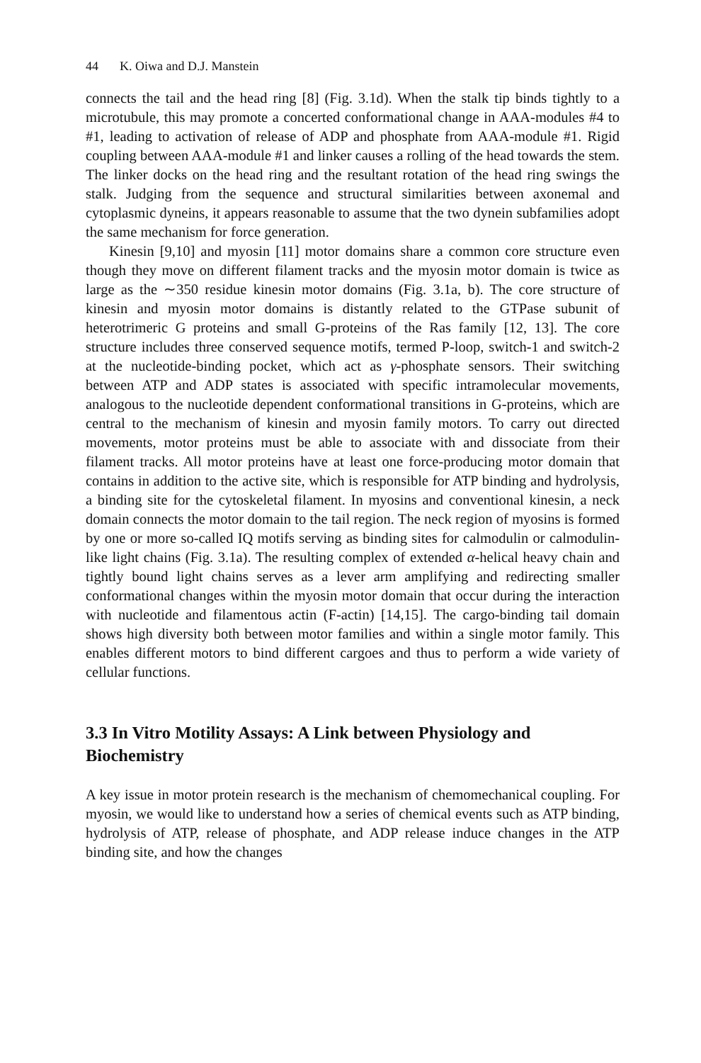44 K. Oiwa and D.J. Manstein
connects the tail and the head ring [8] (Fig. 3.1d). When the stalk tip binds tightly to a microtubule, this may promote a concerted conformational change in AAA-modules #4 to #1, leading to activation of release of ADP and phosphate from AAA-module #1. Rigid coupling between AAA-module #1 and linker causes a rolling of the head towards the stem. The linker docks on the head ring and the resultant rotation of the head ring swings the stalk. Judging from the sequence and structural similarities between axonemal and cytoplasmic dyneins, it appears reasonable to assume that the two dynein subfamilies adopt the same mechanism for force generation.
Kinesin [9,10] and myosin [11] motor domains share a common core structure even though they move on different filament tracks and the myosin motor domain is twice as large as the ∼350 residue kinesin motor domains (Fig. 3.1a, b). The core structure of kinesin and myosin motor domains is distantly related to the GTPase subunit of heterotrimeric G proteins and small G-proteins of the Ras family [12, 13]. The core structure includes three conserved sequence motifs, termed P-loop, switch-1 and switch-2 at the nucleotide-binding pocket, which act as γ-phosphate sensors. Their switching between ATP and ADP states is associated with specific intramolecular movements, analogous to the nucleotide dependent conformational transitions in G-proteins, which are central to the mechanism of kinesin and myosin family motors. To carry out directed movements, motor proteins must be able to associate with and dissociate from their filament tracks. All motor proteins have at least one force-producing motor domain that contains in addition to the active site, which is responsible for ATP binding and hydrolysis, a binding site for the cytoskeletal filament. In myosins and conventional kinesin, a neck domain connects the motor domain to the tail region. The neck region of myosins is formed by one or more so-called IQ motifs serving as binding sites for calmodulin or calmodulin-like light chains (Fig. 3.1a). The resulting complex of extended α-helical heavy chain and tightly bound light chains serves as a lever arm amplifying and redirecting smaller conformational changes within the myosin motor domain that occur during the interaction with nucleotide and filamentous actin (F-actin) [14,15]. The cargo-binding tail domain shows high diversity both between motor families and within a single motor family. This enables different motors to bind different cargoes and thus to perform a wide variety of cellular functions.
3.3 In Vitro Motility Assays: A Link between Physiology and Biochemistry
A key issue in motor protein research is the mechanism of chemomechanical coupling. For myosin, we would like to understand how a series of chemical events such as ATP binding, hydrolysis of ATP, release of phosphate, and ADP release induce changes in the ATP binding site, and how the changes